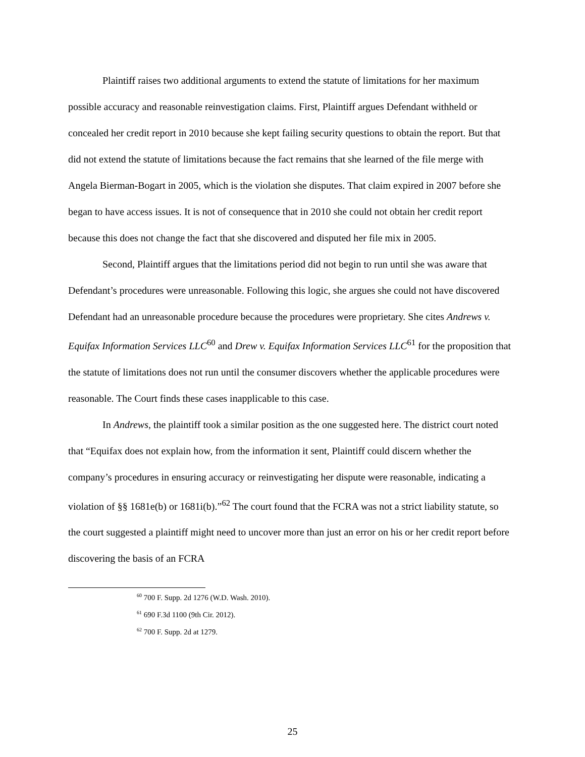Plaintiff raises two additional arguments to extend the statute of limitations for her maximum possible accuracy and reasonable reinvestigation claims. First, Plaintiff argues Defendant withheld or concealed her credit report in 2010 because she kept failing security questions to obtain the report. But that did not extend the statute of limitations because the fact remains that she learned of the file merge with Angela Bierman-Bogart in 2005, which is the violation she disputes. That claim expired in 2007 before she began to have access issues. It is not of consequence that in 2010 she could not obtain her credit report because this does not change the fact that she discovered and disputed her file mix in 2005.
Second, Plaintiff argues that the limitations period did not begin to run until she was aware that Defendant’s procedures were unreasonable. Following this logic, she argues she could not have discovered Defendant had an unreasonable procedure because the procedures were proprietary. She cites Andrews v. Equifax Information Services LLC<sup>60</sup> and Drew v. Equifax Information Services LLC<sup>61</sup> for the proposition that the statute of limitations does not run until the consumer discovers whether the applicable procedures were reasonable. The Court finds these cases inapplicable to this case.
In Andrews, the plaintiff took a similar position as the one suggested here. The district court noted that “Equifax does not explain how, from the information it sent, Plaintiff could discern whether the company’s procedures in ensuring accuracy or reinvestigating her dispute were reasonable, indicating a violation of §§ 1681e(b) or 1681i(b).”<sup>62</sup> The court found that the FCRA was not a strict liability statute, so the court suggested a plaintiff might need to uncover more than just an error on his or her credit report before discovering the basis of an FCRA
<sup>60</sup> 700 F. Supp. 2d 1276 (W.D. Wash. 2010).
<sup>61</sup> 690 F.3d 1100 (9th Cir. 2012).
<sup>62</sup> 700 F. Supp. 2d at 1279.
25